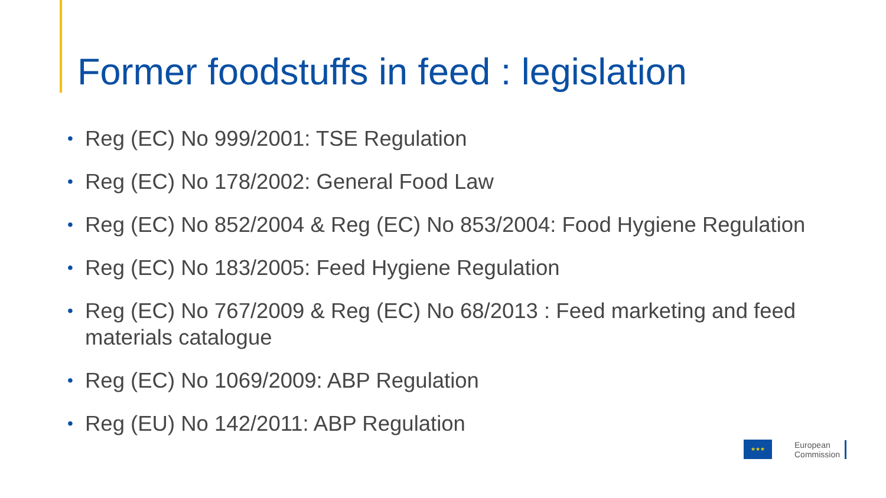Former foodstuffs in feed : legislation
• Reg (EC) No 999/2001: TSE Regulation
• Reg (EC) No 178/2002: General Food Law
• Reg (EC) No 852/2004 & Reg (EC) No 853/2004: Food Hygiene Regulation
• Reg (EC) No 183/2005: Feed Hygiene Regulation
• Reg (EC) No 767/2009 & Reg (EC) No 68/2013 : Feed marketing and feed materials catalogue
• Reg (EC) No 1069/2009: ABP Regulation
• Reg (EU) No 142/2011: ABP Regulation
★★★
European
Commission